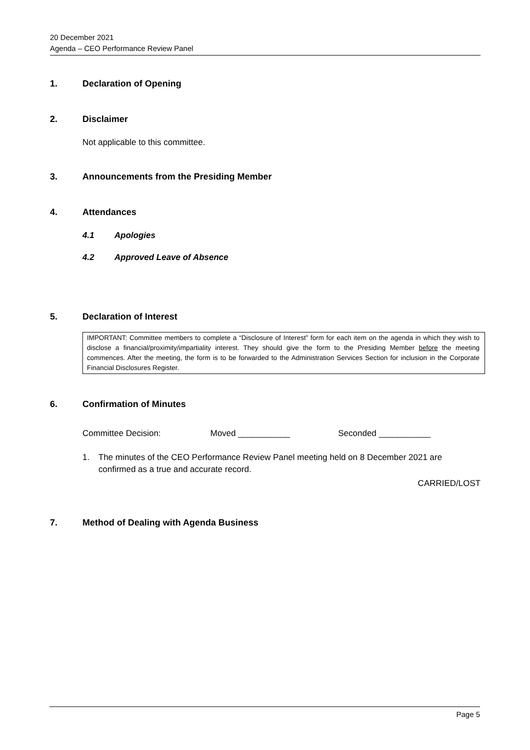20 December 2021
Agenda – CEO Performance Review Panel
1. Declaration of Opening
2. Disclaimer
Not applicable to this committee.
3. Announcements from the Presiding Member
4. Attendances
4.1 Apologies
4.2 Approved Leave of Absence
5. Declaration of Interest
IMPORTANT: Committee members to complete a “Disclosure of Interest” form for each item on the agenda in which they wish to disclose a financial/proximity/impartiality interest. They should give the form to the Presiding Member before the meeting commences. After the meeting, the form is to be forwarded to the Administration Services Section for inclusion in the Corporate Financial Disclosures Register.
6. Confirmation of Minutes
Committee Decision: Moved ___________ Seconded ___________
1. The minutes of the CEO Performance Review Panel meeting held on 8 December 2021 are
confirmed as a true and accurate record.
CARRIED/LOST
7. Method of Dealing with Agenda Business
Page 5